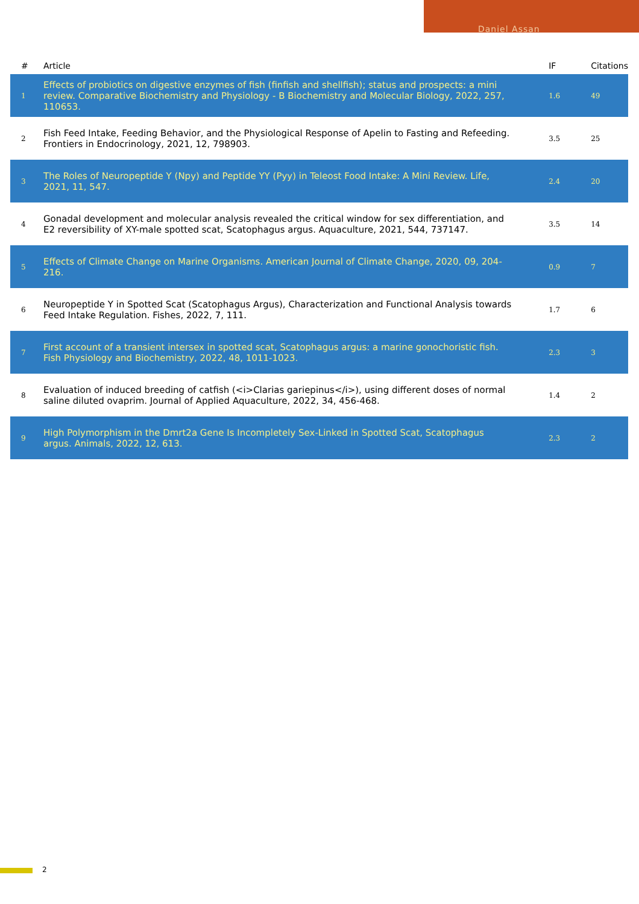Daniel Assan
| # | Article | IF | Citations |
| --- | --- | --- | --- |
| 1 | Effects of probiotics on digestive enzymes of fish (finfish and shellfish); status and prospects: a mini review. Comparative Biochemistry and Physiology - B Biochemistry and Molecular Biology, 2022, 257, 110653. | 1.6 | 49 |
| 2 | Fish Feed Intake, Feeding Behavior, and the Physiological Response of Apelin to Fasting and Refeeding. Frontiers in Endocrinology, 2021, 12, 798903. | 3.5 | 25 |
| 3 | The Roles of Neuropeptide Y (Npy) and Peptide YY (Pyy) in Teleost Food Intake: A Mini Review. Life, 2021, 11, 547. | 2.4 | 20 |
| 4 | Gonadal development and molecular analysis revealed the critical window for sex differentiation, and E2 reversibility of XY-male spotted scat, Scatophagus argus. Aquaculture, 2021, 544, 737147. | 3.5 | 14 |
| 5 | Effects of Climate Change on Marine Organisms. American Journal of Climate Change, 2020, 09, 204-216. | 0.9 | 7 |
| 6 | Neuropeptide Y in Spotted Scat (Scatophagus Argus), Characterization and Functional Analysis towards Feed Intake Regulation. Fishes, 2022, 7, 111. | 1.7 | 6 |
| 7 | First account of a transient intersex in spotted scat, Scatophagus argus: a marine gonochoristic fish. Fish Physiology and Biochemistry, 2022, 48, 1011-1023. | 2.3 | 3 |
| 8 | Evaluation of induced breeding of catfish (<i>Clarias gariepinus</i>), using different doses of normal saline diluted ovaprim. Journal of Applied Aquaculture, 2022, 34, 456-468. | 1.4 | 2 |
| 9 | High Polymorphism in the Dmrt2a Gene Is Incompletely Sex-Linked in Spotted Scat, Scatophagus argus. Animals, 2022, 12, 613. | 2.3 | 2 |
2